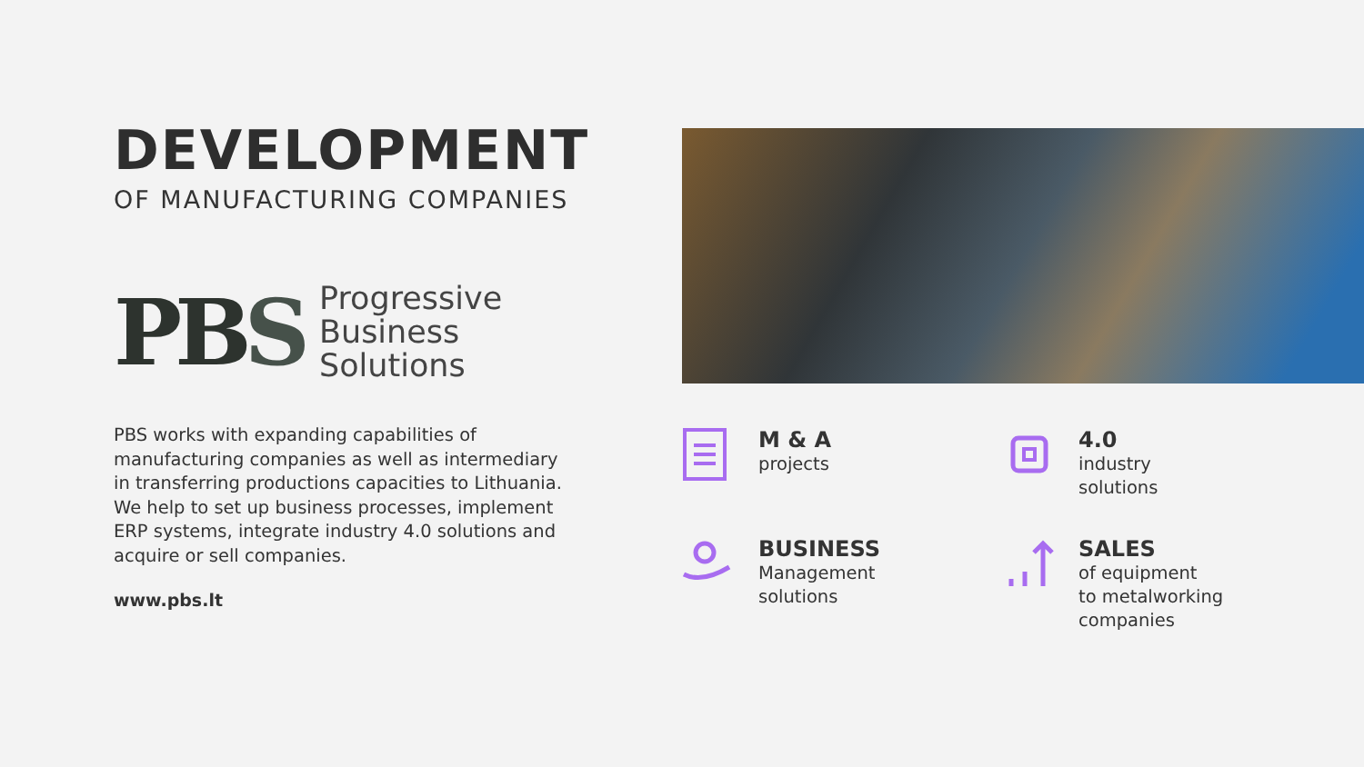DEVELOPMENT
OF MANUFACTURING COMPANIES
PBS
Progressive
Business
Solutions
PBS works with expanding capabilities of manufacturing companies as well as intermediary in transferring productions capacities to Lithuania. We help to set up business processes, implement ERP systems, integrate industry 4.0 solutions and acquire or sell companies.
www.pbs.lt
M & A
projects
4.0
industry
solutions
BUSINESS
Management
solutions
SALES
of equipment
to metalworking
companies